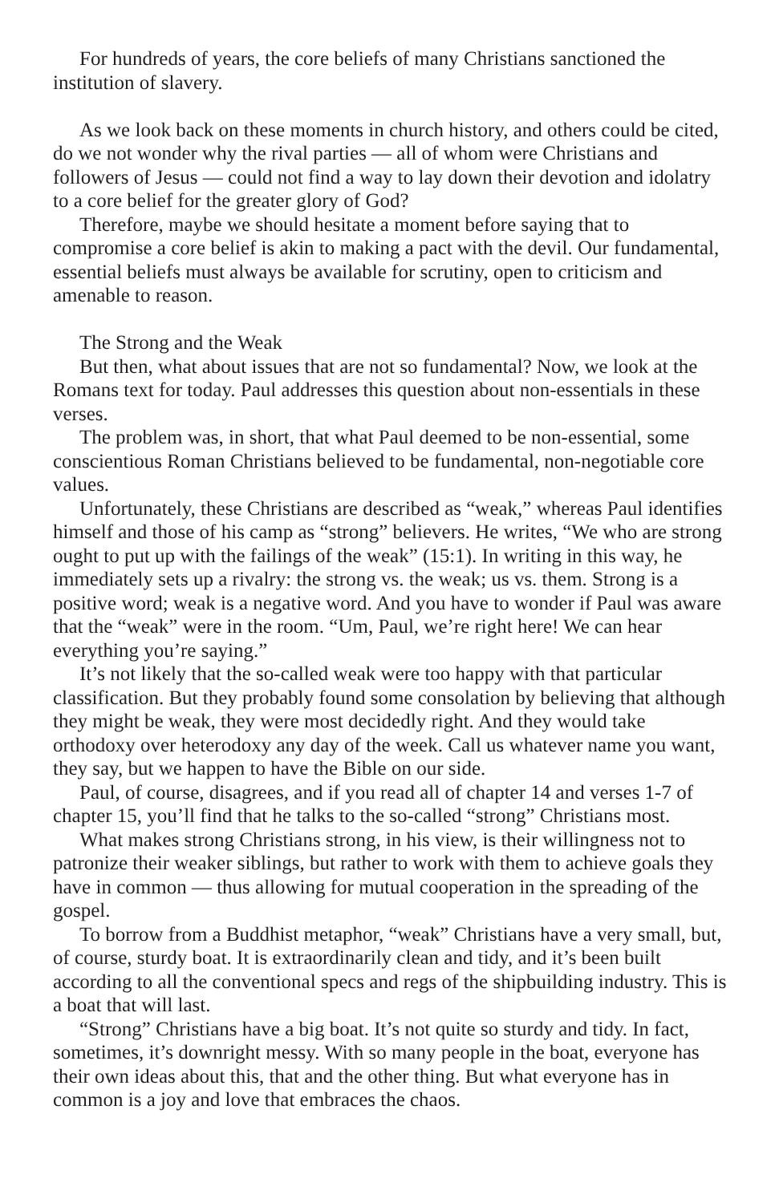For hundreds of years, the core beliefs of many Christians sanctioned the institution of slavery.
As we look back on these moments in church history, and others could be cited, do we not wonder why the rival parties — all of whom were Christians and followers of Jesus — could not find a way to lay down their devotion and idolatry to a core belief for the greater glory of God?
Therefore, maybe we should hesitate a moment before saying that to compromise a core belief is akin to making a pact with the devil. Our fundamental, essential beliefs must always be available for scrutiny, open to criticism and amenable to reason.
The Strong and the Weak
But then, what about issues that are not so fundamental? Now, we look at the Romans text for today. Paul addresses this question about non-essentials in these verses.
The problem was, in short, that what Paul deemed to be non-essential, some conscientious Roman Christians believed to be fundamental, non-negotiable core values.
Unfortunately, these Christians are described as “weak,” whereas Paul identifies himself and those of his camp as “strong” believers. He writes, “We who are strong ought to put up with the failings of the weak” (15:1). In writing in this way, he immediately sets up a rivalry: the strong vs. the weak; us vs. them. Strong is a positive word; weak is a negative word. And you have to wonder if Paul was aware that the “weak” were in the room. “Um, Paul, we’re right here! We can hear everything you’re saying.”
It’s not likely that the so-called weak were too happy with that particular classification. But they probably found some consolation by believing that although they might be weak, they were most decidedly right. And they would take orthodoxy over heterodoxy any day of the week. Call us whatever name you want, they say, but we happen to have the Bible on our side.
Paul, of course, disagrees, and if you read all of chapter 14 and verses 1-7 of chapter 15, you’ll find that he talks to the so-called “strong” Christians most.
What makes strong Christians strong, in his view, is their willingness not to patronize their weaker siblings, but rather to work with them to achieve goals they have in common — thus allowing for mutual cooperation in the spreading of the gospel.
To borrow from a Buddhist metaphor, “weak” Christians have a very small, but, of course, sturdy boat. It is extraordinarily clean and tidy, and it’s been built according to all the conventional specs and regs of the shipbuilding industry. This is a boat that will last.
“Strong” Christians have a big boat. It’s not quite so sturdy and tidy. In fact, sometimes, it’s downright messy. With so many people in the boat, everyone has their own ideas about this, that and the other thing. But what everyone has in common is a joy and love that embraces the chaos.